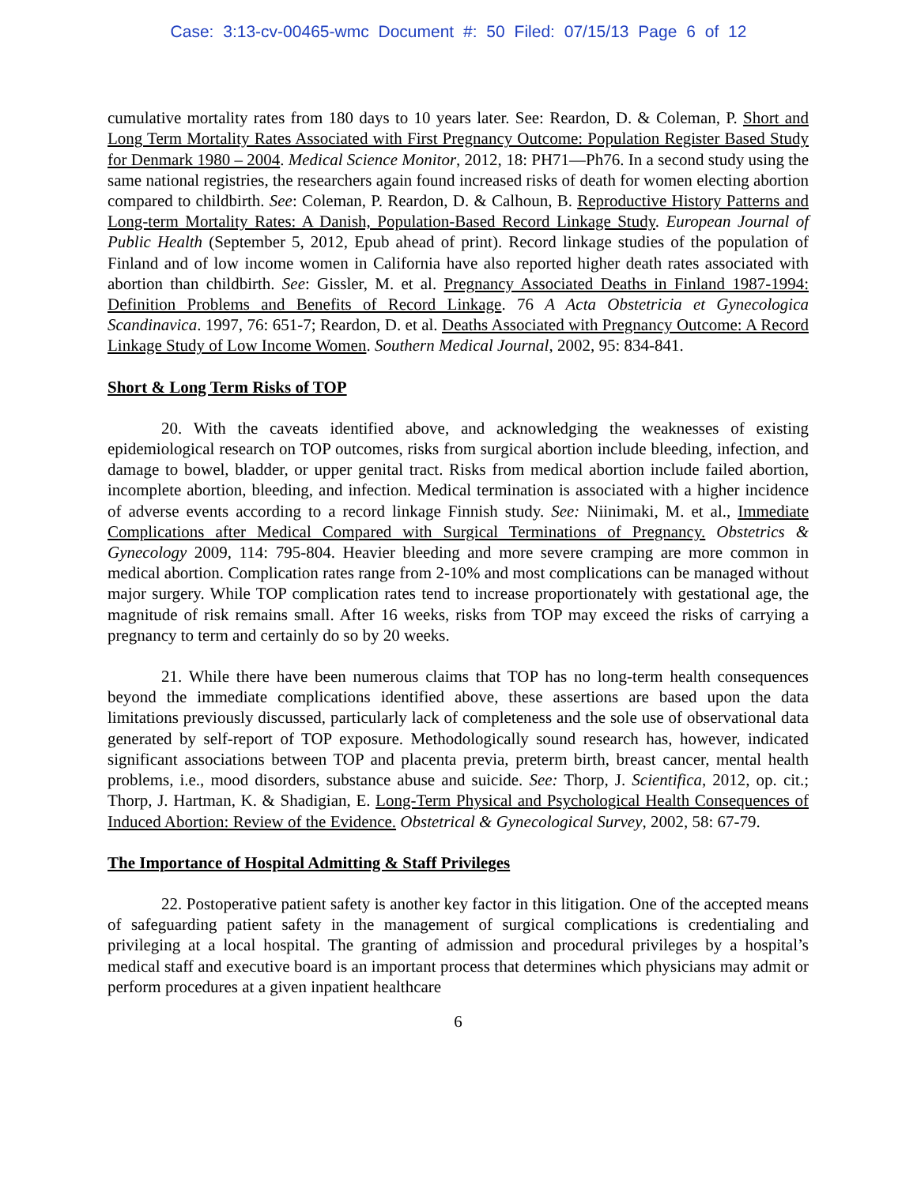Case: 3:13-cv-00465-wmc Document #: 50 Filed: 07/15/13 Page 6 of 12
cumulative mortality rates from 180 days to 10 years later. See: Reardon, D. & Coleman, P. Short and Long Term Mortality Rates Associated with First Pregnancy Outcome: Population Register Based Study for Denmark 1980 – 2004. Medical Science Monitor, 2012, 18: PH71—Ph76. In a second study using the same national registries, the researchers again found increased risks of death for women electing abortion compared to childbirth. See: Coleman, P. Reardon, D. & Calhoun, B. Reproductive History Patterns and Long-term Mortality Rates: A Danish, Population-Based Record Linkage Study. European Journal of Public Health (September 5, 2012, Epub ahead of print). Record linkage studies of the population of Finland and of low income women in California have also reported higher death rates associated with abortion than childbirth. See: Gissler, M. et al. Pregnancy Associated Deaths in Finland 1987-1994: Definition Problems and Benefits of Record Linkage. 76 A Acta Obstetricia et Gynecologica Scandinavica. 1997, 76: 651-7; Reardon, D. et al. Deaths Associated with Pregnancy Outcome: A Record Linkage Study of Low Income Women. Southern Medical Journal, 2002, 95: 834-841.
Short & Long Term Risks of TOP
20. With the caveats identified above, and acknowledging the weaknesses of existing epidemiological research on TOP outcomes, risks from surgical abortion include bleeding, infection, and damage to bowel, bladder, or upper genital tract. Risks from medical abortion include failed abortion, incomplete abortion, bleeding, and infection. Medical termination is associated with a higher incidence of adverse events according to a record linkage Finnish study. See: Niinimaki, M. et al., Immediate Complications after Medical Compared with Surgical Terminations of Pregnancy. Obstetrics & Gynecology 2009, 114: 795-804. Heavier bleeding and more severe cramping are more common in medical abortion. Complication rates range from 2-10% and most complications can be managed without major surgery. While TOP complication rates tend to increase proportionately with gestational age, the magnitude of risk remains small. After 16 weeks, risks from TOP may exceed the risks of carrying a pregnancy to term and certainly do so by 20 weeks.
21. While there have been numerous claims that TOP has no long-term health consequences beyond the immediate complications identified above, these assertions are based upon the data limitations previously discussed, particularly lack of completeness and the sole use of observational data generated by self-report of TOP exposure. Methodologically sound research has, however, indicated significant associations between TOP and placenta previa, preterm birth, breast cancer, mental health problems, i.e., mood disorders, substance abuse and suicide. See: Thorp, J. Scientifica, 2012, op. cit.; Thorp, J. Hartman, K. & Shadigian, E. Long-Term Physical and Psychological Health Consequences of Induced Abortion: Review of the Evidence. Obstetrical & Gynecological Survey, 2002, 58: 67-79.
The Importance of Hospital Admitting & Staff Privileges
22. Postoperative patient safety is another key factor in this litigation. One of the accepted means of safeguarding patient safety in the management of surgical complications is credentialing and privileging at a local hospital. The granting of admission and procedural privileges by a hospital’s medical staff and executive board is an important process that determines which physicians may admit or perform procedures at a given inpatient healthcare
6